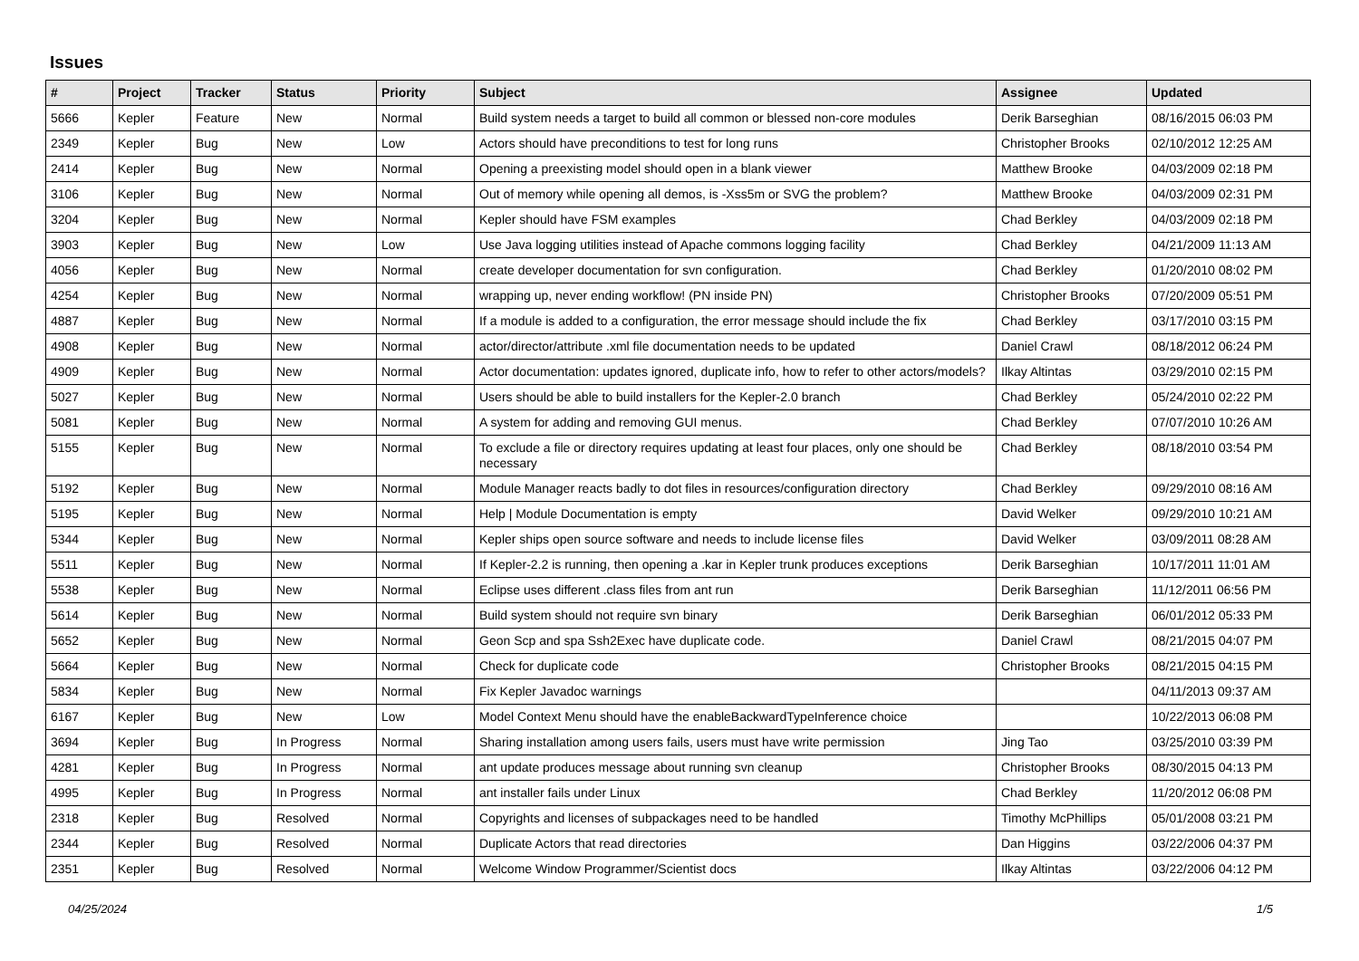Issues
| # | Project | Tracker | Status | Priority | Subject | Assignee | Updated |
| --- | --- | --- | --- | --- | --- | --- | --- |
| 5666 | Kepler | Feature | New | Normal | Build system needs a target to build all common or blessed non-core modules | Derik Barseghian | 08/16/2015 06:03 PM |
| 2349 | Kepler | Bug | New | Low | Actors should have preconditions to test for long runs | Christopher Brooks | 02/10/2012 12:25 AM |
| 2414 | Kepler | Bug | New | Normal | Opening a preexisting model should open in a blank viewer | Matthew Brooke | 04/03/2009 02:18 PM |
| 3106 | Kepler | Bug | New | Normal | Out of memory while opening all demos, is -Xss5m or SVG the problem? | Matthew Brooke | 04/03/2009 02:31 PM |
| 3204 | Kepler | Bug | New | Normal | Kepler should have FSM examples | Chad Berkley | 04/03/2009 02:18 PM |
| 3903 | Kepler | Bug | New | Low | Use Java logging utilities instead of Apache commons logging facility | Chad Berkley | 04/21/2009 11:13 AM |
| 4056 | Kepler | Bug | New | Normal | create developer documentation for svn configuration. | Chad Berkley | 01/20/2010 08:02 PM |
| 4254 | Kepler | Bug | New | Normal | wrapping up, never ending workflow! (PN inside PN) | Christopher Brooks | 07/20/2009 05:51 PM |
| 4887 | Kepler | Bug | New | Normal | If a module is added to a configuration, the error message should include the fix | Chad Berkley | 03/17/2010 03:15 PM |
| 4908 | Kepler | Bug | New | Normal | actor/director/attribute .xml file documentation needs to be updated | Daniel Crawl | 08/18/2012 06:24 PM |
| 4909 | Kepler | Bug | New | Normal | Actor documentation: updates ignored, duplicate info, how to refer to other actors/models? | Ilkay Altintas | 03/29/2010 02:15 PM |
| 5027 | Kepler | Bug | New | Normal | Users should be able to build installers for the Kepler-2.0 branch | Chad Berkley | 05/24/2010 02:22 PM |
| 5081 | Kepler | Bug | New | Normal | A system for adding and removing GUI menus. | Chad Berkley | 07/07/2010 10:26 AM |
| 5155 | Kepler | Bug | New | Normal | To exclude a file or directory requires updating at least four places, only one should be necessary | Chad Berkley | 08/18/2010 03:54 PM |
| 5192 | Kepler | Bug | New | Normal | Module Manager reacts badly to dot files in resources/configuration directory | Chad Berkley | 09/29/2010 08:16 AM |
| 5195 | Kepler | Bug | New | Normal | Help / Module Documentation is empty | David Welker | 09/29/2010 10:21 AM |
| 5344 | Kepler | Bug | New | Normal | Kepler ships open source software and needs to include license files | David Welker | 03/09/2011 08:28 AM |
| 5511 | Kepler | Bug | New | Normal | If Kepler-2.2 is running, then opening a .kar in Kepler trunk produces exceptions | Derik Barseghian | 10/17/2011 11:01 AM |
| 5538 | Kepler | Bug | New | Normal | Eclipse uses different .class files from ant run | Derik Barseghian | 11/12/2011 06:56 PM |
| 5614 | Kepler | Bug | New | Normal | Build system should not require svn binary | Derik Barseghian | 06/01/2012 05:33 PM |
| 5652 | Kepler | Bug | New | Normal | Geon Scp and spa Ssh2Exec have duplicate code. | Daniel Crawl | 08/21/2015 04:07 PM |
| 5664 | Kepler | Bug | New | Normal | Check for duplicate code | Christopher Brooks | 08/21/2015 04:15 PM |
| 5834 | Kepler | Bug | New | Normal | Fix Kepler Javadoc warnings | | 04/11/2013 09:37 AM |
| 6167 | Kepler | Bug | New | Low | Model Context Menu should have the enableBackwardTypeInference choice | | 10/22/2013 06:08 PM |
| 3694 | Kepler | Bug | In Progress | Normal | Sharing installation among users fails, users must have write permission | Jing Tao | 03/25/2010 03:39 PM |
| 4281 | Kepler | Bug | In Progress | Normal | ant update produces message about running svn cleanup | Christopher Brooks | 08/30/2015 04:13 PM |
| 4995 | Kepler | Bug | In Progress | Normal | ant installer fails under Linux | Chad Berkley | 11/20/2012 06:08 PM |
| 2318 | Kepler | Bug | Resolved | Normal | Copyrights and licenses of subpackages need to be handled | Timothy McPhillips | 05/01/2008 03:21 PM |
| 2344 | Kepler | Bug | Resolved | Normal | Duplicate Actors that read directories | Dan Higgins | 03/22/2006 04:37 PM |
| 2351 | Kepler | Bug | Resolved | Normal | Welcome Window Programmer/Scientist docs | Ilkay Altintas | 03/22/2006 04:12 PM |
04/25/2024 1/5